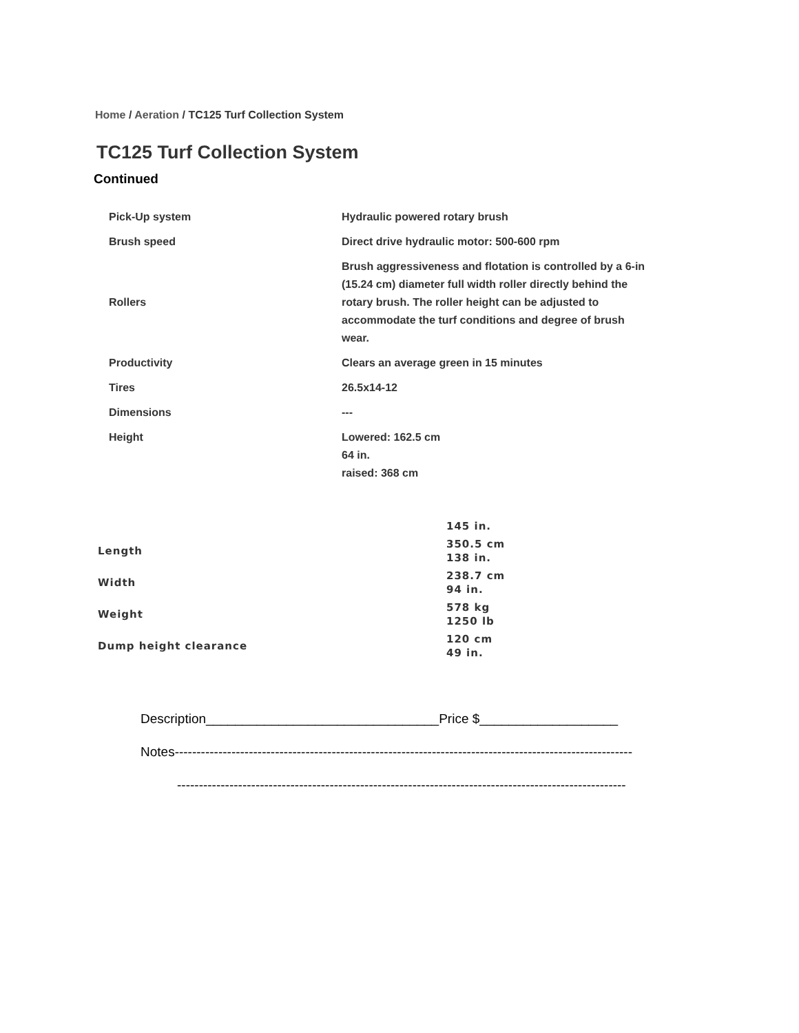Home / Aeration / TC125 Turf Collection System
TC125 Turf Collection System
Continued
| Pick-Up system | Hydraulic powered rotary brush |
| Brush speed | Direct drive hydraulic motor: 500-600 rpm |
| Rollers | Brush aggressiveness and flotation is controlled by a 6-in (15.24 cm) diameter full width roller directly behind the rotary brush. The roller height can be adjusted to accommodate the turf conditions and degree of brush wear. |
| Productivity | Clears an average green in 15 minutes |
| Tires | 26.5x14-12 |
| Dimensions | --- |
| Height | Lowered: 162.5 cm 64 in. raised: 368 cm |
| | 145 in. |
| Length | 350.5 cm 138 in. |
| Width | 238.7 cm 94 in. |
| Weight | 578 kg 1250 lb |
| Dump height clearance | 120 cm 49 in. |
Description________________________________Price $___________________
Notes---------------------------------------------------------------------------------------------------------
-------------------------------------------------------------------------------------------------------